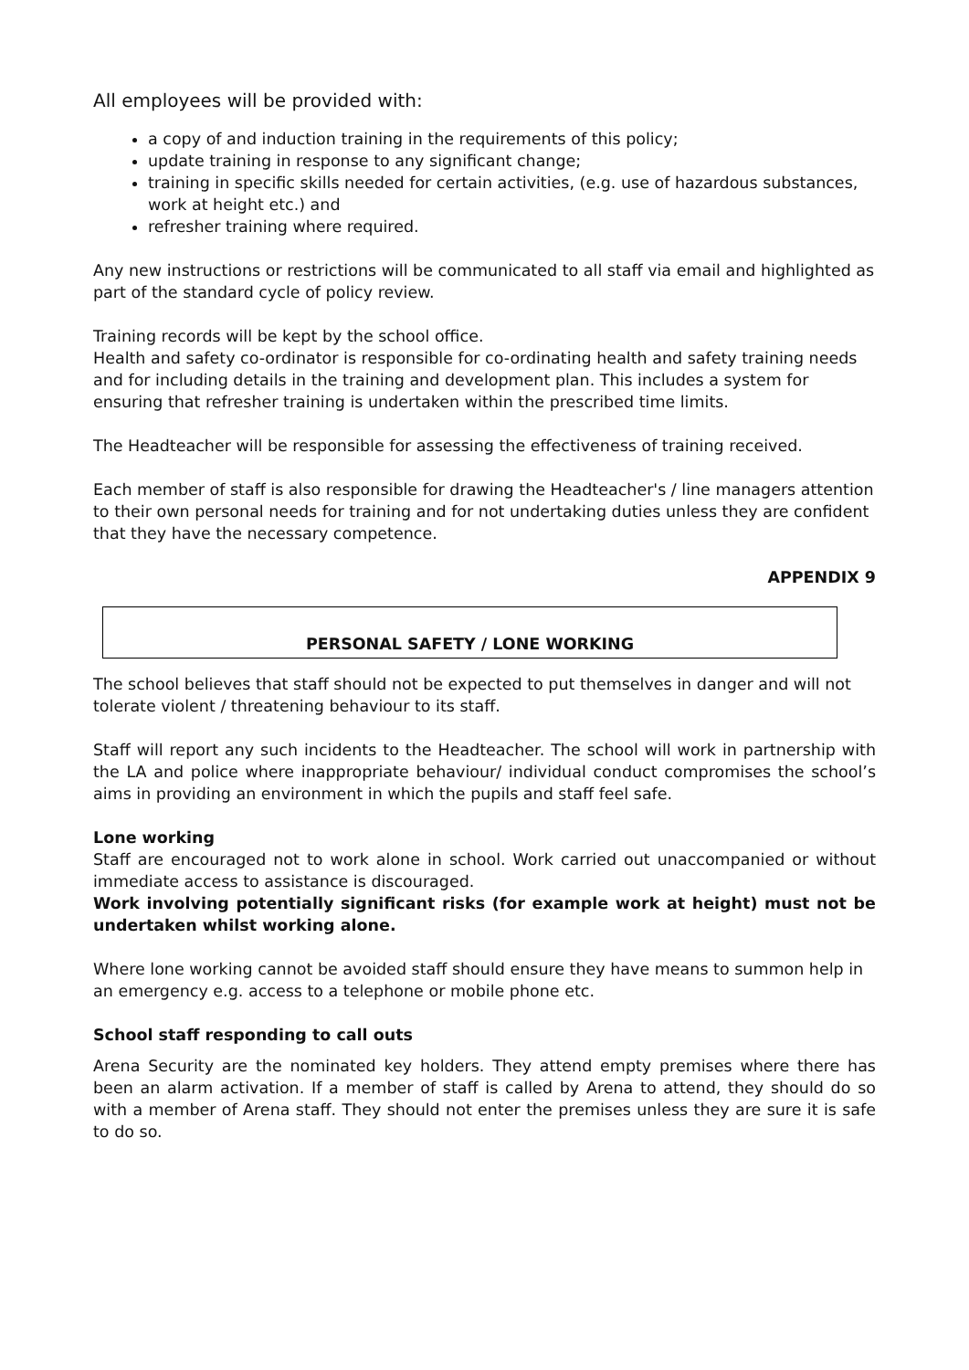All employees will be provided with:
a copy of and induction training in the requirements of this policy;
update training in response to any significant change;
training in specific skills needed for certain activities, (e.g. use of hazardous substances, work at height etc.) and
refresher training where required.
Any new instructions or restrictions will be communicated to all staff via email and highlighted as part of the standard cycle of policy review.
Training records will be kept by the school office.
Health and safety co-ordinator is responsible for co-ordinating health and safety training needs and for including details in the training and development plan. This includes a system for ensuring that refresher training is undertaken within the prescribed time limits.
The Headteacher will be responsible for assessing the effectiveness of training received.
Each member of staff is also responsible for drawing the Headteacher's / line managers attention to their own personal needs for training and for not undertaking duties unless they are confident that they have the necessary competence.
APPENDIX 9
PERSONAL SAFETY / LONE WORKING
The school believes that staff should not be expected to put themselves in danger and will not tolerate violent / threatening behaviour to its staff.
Staff will report any such incidents to the Headteacher. The school will work in partnership with the LA and police where inappropriate behaviour/ individual conduct compromises the school’s aims in providing an environment in which the pupils and staff feel safe.
Lone working
Staff are encouraged not to work alone in school. Work carried out unaccompanied or without immediate access to assistance is discouraged.
Work involving potentially significant risks (for example work at height) must not be undertaken whilst working alone.
Where lone working cannot be avoided staff should ensure they have means to summon help in an emergency e.g. access to a telephone or mobile phone etc.
School staff responding to call outs
Arena Security are the nominated key holders. They attend empty premises where there has been an alarm activation. If a member of staff is called by Arena to attend, they should do so with a member of Arena staff. They should not enter the premises unless they are sure it is safe to do so.